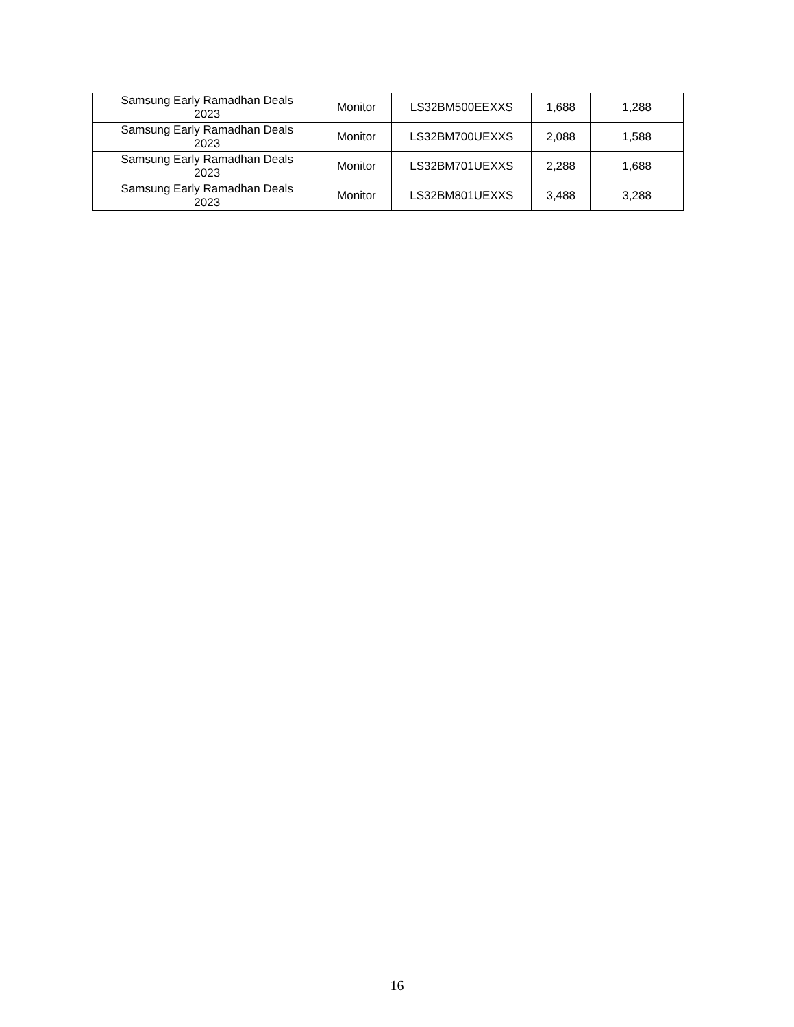| Samsung Early Ramadhan Deals 2023 | Monitor | LS32BM500EEXXS | 1,688 | 1,288 |
| Samsung Early Ramadhan Deals 2023 | Monitor | LS32BM700UEXXS | 2,088 | 1,588 |
| Samsung Early Ramadhan Deals 2023 | Monitor | LS32BM701UEXXS | 2,288 | 1,688 |
| Samsung Early Ramadhan Deals 2023 | Monitor | LS32BM801UEXXS | 3,488 | 3,288 |
16